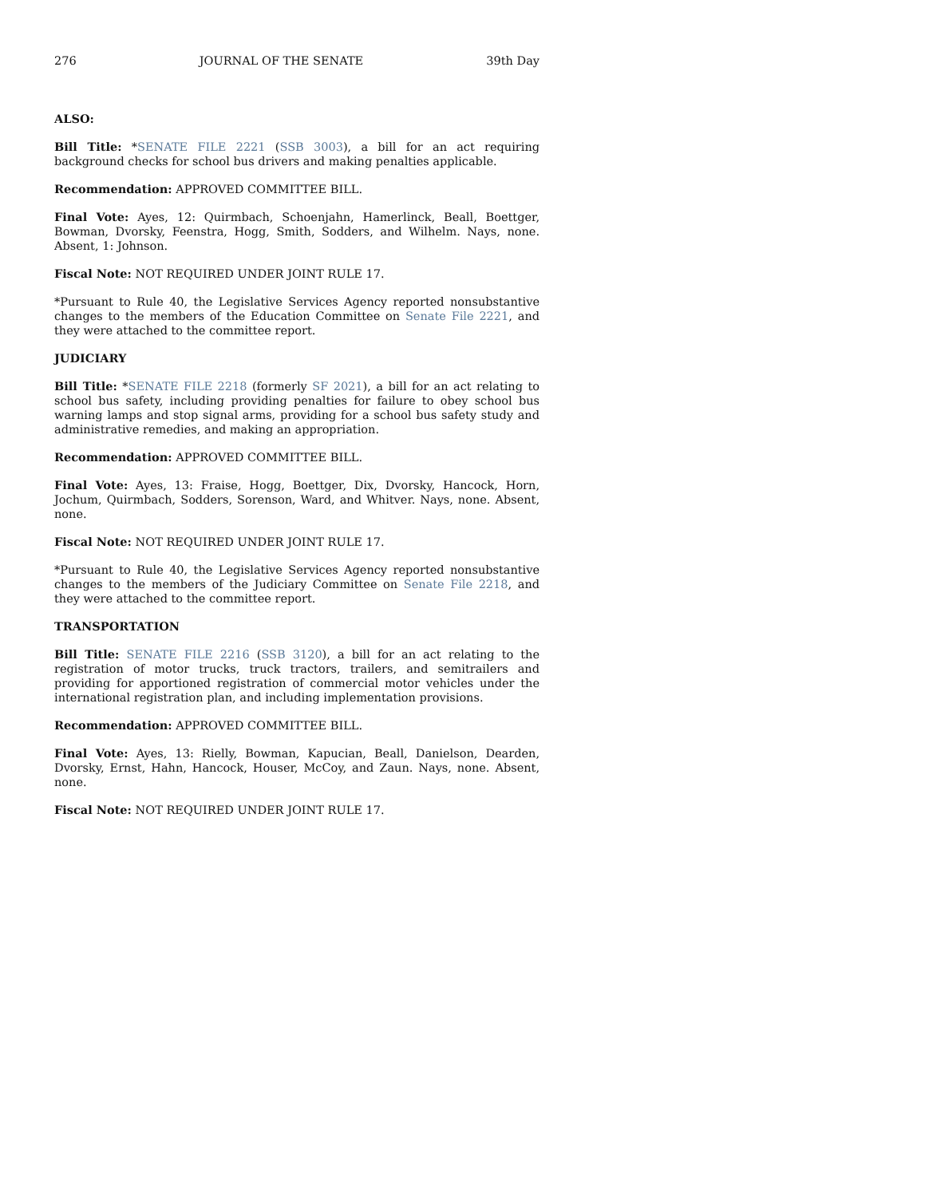276 JOURNAL OF THE SENATE 39th Day
ALSO:
Bill Title: *SENATE FILE 2221 (SSB 3003), a bill for an act requiring background checks for school bus drivers and making penalties applicable.
Recommendation: APPROVED COMMITTEE BILL.
Final Vote: Ayes, 12: Quirmbach, Schoenjahn, Hamerlinck, Beall, Boettger, Bowman, Dvorsky, Feenstra, Hogg, Smith, Sodders, and Wilhelm. Nays, none. Absent, 1: Johnson.
Fiscal Note: NOT REQUIRED UNDER JOINT RULE 17.
*Pursuant to Rule 40, the Legislative Services Agency reported nonsubstantive changes to the members of the Education Committee on Senate File 2221, and they were attached to the committee report.
JUDICIARY
Bill Title: *SENATE FILE 2218 (formerly SF 2021), a bill for an act relating to school bus safety, including providing penalties for failure to obey school bus warning lamps and stop signal arms, providing for a school bus safety study and administrative remedies, and making an appropriation.
Recommendation: APPROVED COMMITTEE BILL.
Final Vote: Ayes, 13: Fraise, Hogg, Boettger, Dix, Dvorsky, Hancock, Horn, Jochum, Quirmbach, Sodders, Sorenson, Ward, and Whitver. Nays, none. Absent, none.
Fiscal Note: NOT REQUIRED UNDER JOINT RULE 17.
*Pursuant to Rule 40, the Legislative Services Agency reported nonsubstantive changes to the members of the Judiciary Committee on Senate File 2218, and they were attached to the committee report.
TRANSPORTATION
Bill Title: SENATE FILE 2216 (SSB 3120), a bill for an act relating to the registration of motor trucks, truck tractors, trailers, and semitrailers and providing for apportioned registration of commercial motor vehicles under the international registration plan, and including implementation provisions.
Recommendation: APPROVED COMMITTEE BILL.
Final Vote: Ayes, 13: Rielly, Bowman, Kapucian, Beall, Danielson, Dearden, Dvorsky, Ernst, Hahn, Hancock, Houser, McCoy, and Zaun. Nays, none. Absent, none.
Fiscal Note: NOT REQUIRED UNDER JOINT RULE 17.